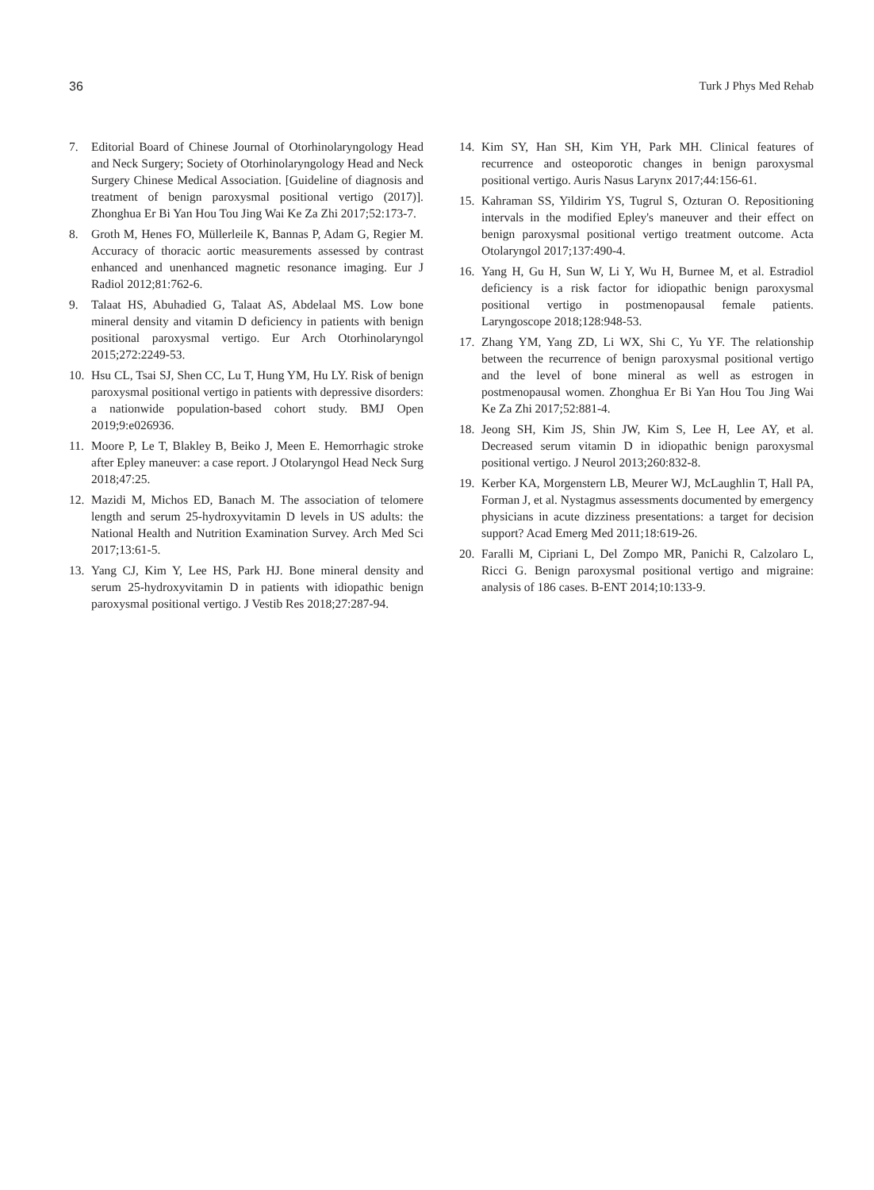36 Turk J Phys Med Rehab
7. Editorial Board of Chinese Journal of Otorhinolaryngology Head and Neck Surgery; Society of Otorhinolaryngology Head and Neck Surgery Chinese Medical Association. [Guideline of diagnosis and treatment of benign paroxysmal positional vertigo (2017)]. Zhonghua Er Bi Yan Hou Tou Jing Wai Ke Za Zhi 2017;52:173-7.
8. Groth M, Henes FO, Müllerleile K, Bannas P, Adam G, Regier M. Accuracy of thoracic aortic measurements assessed by contrast enhanced and unenhanced magnetic resonance imaging. Eur J Radiol 2012;81:762-6.
9. Talaat HS, Abuhadied G, Talaat AS, Abdelaal MS. Low bone mineral density and vitamin D deficiency in patients with benign positional paroxysmal vertigo. Eur Arch Otorhinolaryngol 2015;272:2249-53.
10. Hsu CL, Tsai SJ, Shen CC, Lu T, Hung YM, Hu LY. Risk of benign paroxysmal positional vertigo in patients with depressive disorders: a nationwide population-based cohort study. BMJ Open 2019;9:e026936.
11. Moore P, Le T, Blakley B, Beiko J, Meen E. Hemorrhagic stroke after Epley maneuver: a case report. J Otolaryngol Head Neck Surg 2018;47:25.
12. Mazidi M, Michos ED, Banach M. The association of telomere length and serum 25-hydroxyvitamin D levels in US adults: the National Health and Nutrition Examination Survey. Arch Med Sci 2017;13:61-5.
13. Yang CJ, Kim Y, Lee HS, Park HJ. Bone mineral density and serum 25-hydroxyvitamin D in patients with idiopathic benign paroxysmal positional vertigo. J Vestib Res 2018;27:287-94.
14. Kim SY, Han SH, Kim YH, Park MH. Clinical features of recurrence and osteoporotic changes in benign paroxysmal positional vertigo. Auris Nasus Larynx 2017;44:156-61.
15. Kahraman SS, Yildirim YS, Tugrul S, Ozturan O. Repositioning intervals in the modified Epley's maneuver and their effect on benign paroxysmal positional vertigo treatment outcome. Acta Otolaryngol 2017;137:490-4.
16. Yang H, Gu H, Sun W, Li Y, Wu H, Burnee M, et al. Estradiol deficiency is a risk factor for idiopathic benign paroxysmal positional vertigo in postmenopausal female patients. Laryngoscope 2018;128:948-53.
17. Zhang YM, Yang ZD, Li WX, Shi C, Yu YF. The relationship between the recurrence of benign paroxysmal positional vertigo and the level of bone mineral as well as estrogen in postmenopausal women. Zhonghua Er Bi Yan Hou Tou Jing Wai Ke Za Zhi 2017;52:881-4.
18. Jeong SH, Kim JS, Shin JW, Kim S, Lee H, Lee AY, et al. Decreased serum vitamin D in idiopathic benign paroxysmal positional vertigo. J Neurol 2013;260:832-8.
19. Kerber KA, Morgenstern LB, Meurer WJ, McLaughlin T, Hall PA, Forman J, et al. Nystagmus assessments documented by emergency physicians in acute dizziness presentations: a target for decision support? Acad Emerg Med 2011;18:619-26.
20. Faralli M, Cipriani L, Del Zompo MR, Panichi R, Calzolaro L, Ricci G. Benign paroxysmal positional vertigo and migraine: analysis of 186 cases. B-ENT 2014;10:133-9.